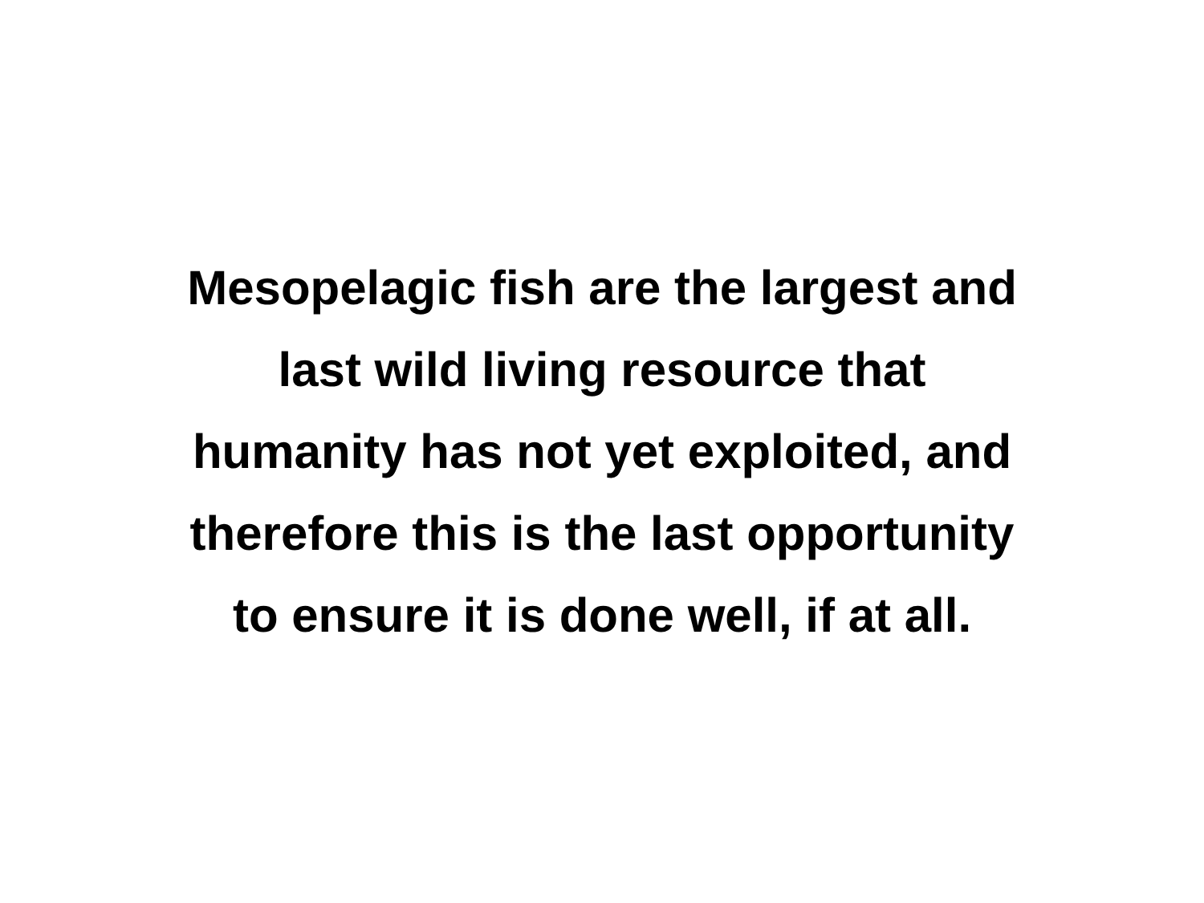Mesopelagic fish are the largest and
last wild living resource that
humanity has not yet exploited, and
therefore this is the last opportunity
to ensure it is done well, if at all.